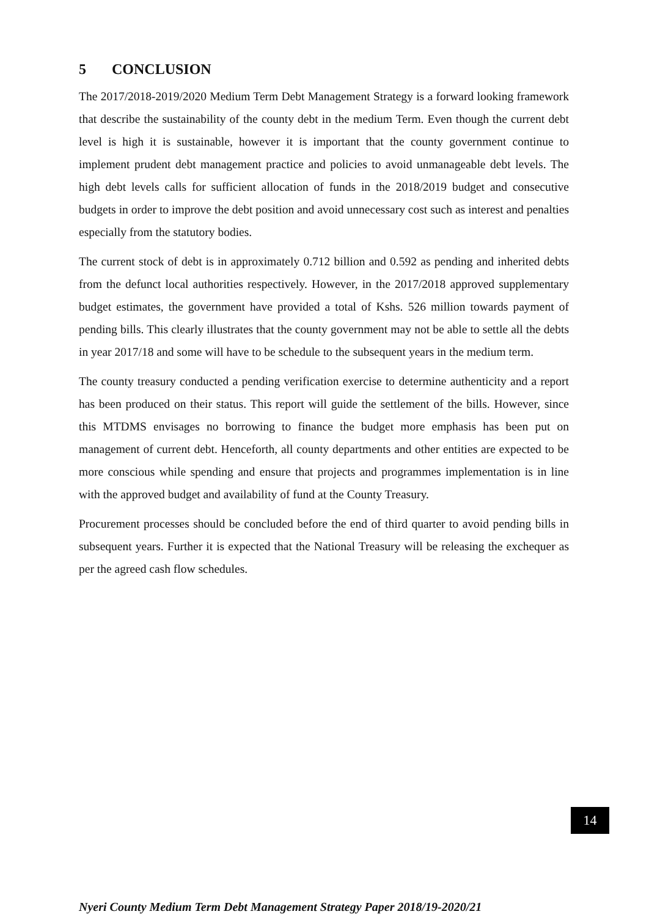5 CONCLUSION
The 2017/2018-2019/2020 Medium Term Debt Management Strategy is a forward looking framework that describe the sustainability of the county debt in the medium Term. Even though the current debt level is high it is sustainable, however it is important that the county government continue to implement prudent debt management practice and policies to avoid unmanageable debt levels. The high debt levels calls for sufficient allocation of funds in the 2018/2019 budget and consecutive budgets in order to improve the debt position and avoid unnecessary cost such as interest and penalties especially from the statutory bodies.
The current stock of debt is in approximately 0.712 billion and 0.592 as pending and inherited debts from the defunct local authorities respectively. However, in the 2017/2018 approved supplementary budget estimates, the government have provided a total of Kshs. 526 million towards payment of pending bills. This clearly illustrates that the county government may not be able to settle all the debts in year 2017/18 and some will have to be schedule to the subsequent years in the medium term.
The county treasury conducted a pending verification exercise to determine authenticity and a report has been produced on their status. This report will guide the settlement of the bills. However, since this MTDMS envisages no borrowing to finance the budget more emphasis has been put on management of current debt. Henceforth, all county departments and other entities are expected to be more conscious while spending and ensure that projects and programmes implementation is in line with the approved budget and availability of fund at the County Treasury.
Procurement processes should be concluded before the end of third quarter to avoid pending bills in subsequent years. Further it is expected that the National Treasury will be releasing the exchequer as per the agreed cash flow schedules.
14
Nyeri County Medium Term Debt Management Strategy Paper 2018/19-2020/21